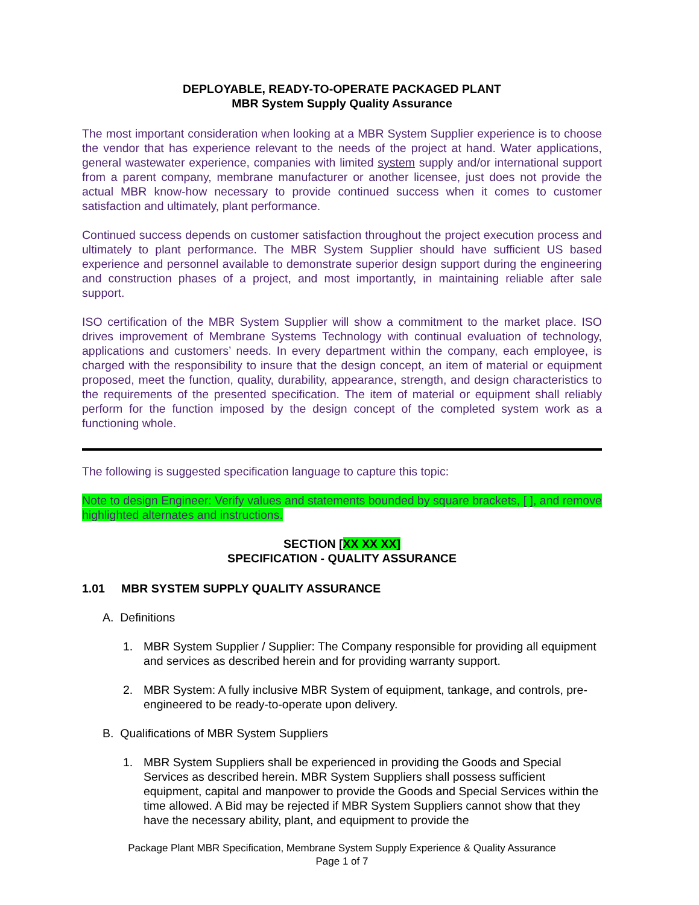DEPLOYABLE, READY-TO-OPERATE PACKAGED PLANT
MBR System Supply Quality Assurance
The most important consideration when looking at a MBR System Supplier experience is to choose the vendor that has experience relevant to the needs of the project at hand. Water applications, general wastewater experience, companies with limited system supply and/or international support from a parent company, membrane manufacturer or another licensee, just does not provide the actual MBR know-how necessary to provide continued success when it comes to customer satisfaction and ultimately, plant performance.
Continued success depends on customer satisfaction throughout the project execution process and ultimately to plant performance. The MBR System Supplier should have sufficient US based experience and personnel available to demonstrate superior design support during the engineering and construction phases of a project, and most importantly, in maintaining reliable after sale support.
ISO certification of the MBR System Supplier will show a commitment to the market place. ISO drives improvement of Membrane Systems Technology with continual evaluation of technology, applications and customers’ needs. In every department within the company, each employee, is charged with the responsibility to insure that the design concept, an item of material or equipment proposed, meet the function, quality, durability, appearance, strength, and design characteristics to the requirements of the presented specification. The item of material or equipment shall reliably perform for the function imposed by the design concept of the completed system work as a functioning whole.
The following is suggested specification language to capture this topic:
Note to design Engineer: Verify values and statements bounded by square brackets, [ ], and remove highlighted alternates and instructions.
SECTION [XX XX XX]
SPECIFICATION - QUALITY ASSURANCE
1.01 MBR SYSTEM SUPPLY QUALITY ASSURANCE
A. Definitions
1. MBR System Supplier / Supplier: The Company responsible for providing all equipment and services as described herein and for providing warranty support.
2. MBR System: A fully inclusive MBR System of equipment, tankage, and controls, pre-engineered to be ready-to-operate upon delivery.
B. Qualifications of MBR System Suppliers
1. MBR System Suppliers shall be experienced in providing the Goods and Special Services as described herein. MBR System Suppliers shall possess sufficient equipment, capital and manpower to provide the Goods and Special Services within the time allowed. A Bid may be rejected if MBR System Suppliers cannot show that they have the necessary ability, plant, and equipment to provide the
Package Plant MBR Specification, Membrane System Supply Experience & Quality Assurance
Page 1 of 7